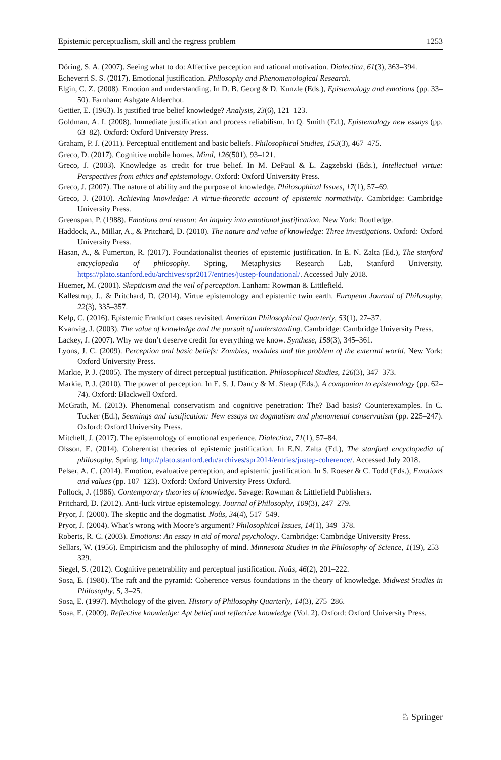Epistemic perceptualism, skill and the regress problem 1253
Döring, S. A. (2007). Seeing what to do: Affective perception and rational motivation. Dialectica, 61(3), 363–394.
Echeverri S. S. (2017). Emotional justification. Philosophy and Phenomenological Research.
Elgin, C. Z. (2008). Emotion and understanding. In D. B. Georg & D. Kunzle (Eds.), Epistemology and emotions (pp. 33–50). Farnham: Ashgate Alderchot.
Gettier, E. (1963). Is justified true belief knowledge? Analysis, 23(6), 121–123.
Goldman, A. I. (2008). Immediate justification and process reliabilism. In Q. Smith (Ed.), Epistemology new essays (pp. 63–82). Oxford: Oxford University Press.
Graham, P. J. (2011). Perceptual entitlement and basic beliefs. Philosophical Studies, 153(3), 467–475.
Greco, D. (2017). Cognitive mobile homes. Mind, 126(501), 93–121.
Greco, J. (2003). Knowledge as credit for true belief. In M. DePaul & L. Zagzebski (Eds.), Intellectual virtue: Perspectives from ethics and epistemology. Oxford: Oxford University Press.
Greco, J. (2007). The nature of ability and the purpose of knowledge. Philosophical Issues, 17(1), 57–69.
Greco, J. (2010). Achieving knowledge: A virtue-theoretic account of epistemic normativity. Cambridge: Cambridge University Press.
Greenspan, P. (1988). Emotions and reason: An inquiry into emotional justification. New York: Routledge.
Haddock, A., Millar, A., & Pritchard, D. (2010). The nature and value of knowledge: Three investigations. Oxford: Oxford University Press.
Hasan, A., & Fumerton, R. (2017). Foundationalist theories of epistemic justification. In E. N. Zalta (Ed.), The stanford encyclopedia of philosophy. Spring, Metaphysics Research Lab, Stanford University. https://plato.stanford.edu/archives/spr2017/entries/justep-foundational/. Accessed July 2018.
Huemer, M. (2001). Skepticism and the veil of perception. Lanham: Rowman & Littlefield.
Kallestrup, J., & Pritchard, D. (2014). Virtue epistemology and epistemic twin earth. European Journal of Philosophy, 22(3), 335–357.
Kelp, C. (2016). Epistemic Frankfurt cases revisited. American Philosophical Quarterly, 53(1), 27–37.
Kvanvig, J. (2003). The value of knowledge and the pursuit of understanding. Cambridge: Cambridge University Press.
Lackey, J. (2007). Why we don’t deserve credit for everything we know. Synthese, 158(3), 345–361.
Lyons, J. C. (2009). Perception and basic beliefs: Zombies, modules and the problem of the external world. New York: Oxford University Press.
Markie, P. J. (2005). The mystery of direct perceptual justification. Philosophical Studies, 126(3), 347–373.
Markie, P. J. (2010). The power of perception. In E. S. J. Dancy & M. Steup (Eds.), A companion to epistemology (pp. 62–74). Oxford: Blackwell Oxford.
McGrath, M. (2013). Phenomenal conservatism and cognitive penetration: The? Bad basis? Counterexamples. In C. Tucker (Ed.), Seemings and iustification: New essays on dogmatism and phenomenal conservatism (pp. 225–247). Oxford: Oxford University Press.
Mitchell, J. (2017). The epistemology of emotional experience. Dialectica, 71(1), 57–84.
Olsson, E. (2014). Coherentist theories of epistemic justification. In E.N. Zalta (Ed.), The stanford encyclopedia of philosophy, Spring. http://plato.stanford.edu/archives/spr2014/entries/justep-coherence/. Accessed July 2018.
Pelser, A. C. (2014). Emotion, evaluative perception, and epistemic justification. In S. Roeser & C. Todd (Eds.), Emotions and values (pp. 107–123). Oxford: Oxford University Press Oxford.
Pollock, J. (1986). Contemporary theories of knowledge. Savage: Rowman & Littlefield Publishers.
Pritchard, D. (2012). Anti-luck virtue epistemology. Journal of Philosophy, 109(3), 247–279.
Pryor, J. (2000). The skeptic and the dogmatist. Noûs, 34(4), 517–549.
Pryor, J. (2004). What’s wrong with Moore’s argument? Philosophical Issues, 14(1), 349–378.
Roberts, R. C. (2003). Emotions: An essay in aid of moral psychology. Cambridge: Cambridge University Press.
Sellars, W. (1956). Empiricism and the philosophy of mind. Minnesota Studies in the Philosophy of Science, 1(19), 253–329.
Siegel, S. (2012). Cognitive penetrability and perceptual justification. Noûs, 46(2), 201–222.
Sosa, E. (1980). The raft and the pyramid: Coherence versus foundations in the theory of knowledge. Midwest Studies in Philosophy, 5, 3–25.
Sosa, E. (1997). Mythology of the given. History of Philosophy Quarterly, 14(3), 275–286.
Sosa, E. (2009). Reflective knowledge: Apt belief and reflective knowledge (Vol. 2). Oxford: Oxford University Press.
♘ Springer